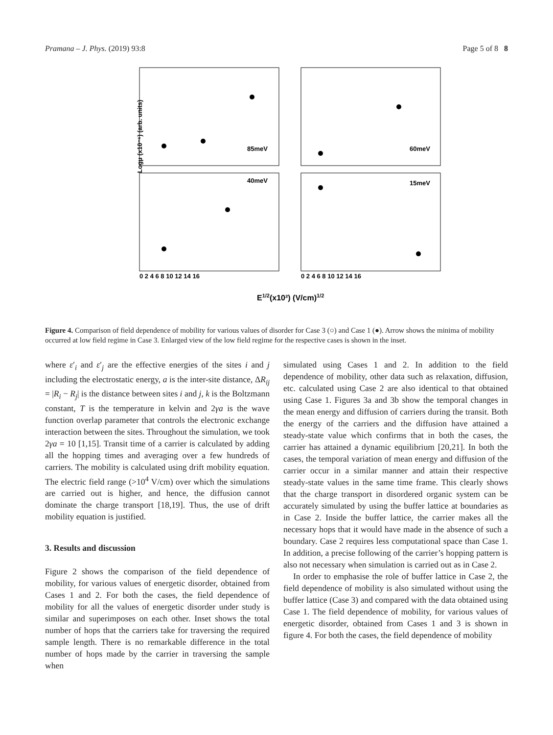Pramana – J. Phys. (2019) 93:8 Page 5 of 8 8
Logμ (x10⁻⁶) (arb. units)
85meV
60meV
40meV
15meV
0 2 4 6 8 10 12 14 16
0 2 4 6 8 10 12 14 16
E1/2(x10²) (V/cm)1/2
Figure 4. Comparison of field dependence of mobility for various values of disorder for Case 3 (○) and Case 1 (●). Arrow shows the minima of mobility occurred at low field regime in Case 3. Enlarged view of the low field regime for the respective cases is shown in the inset.
where ε′<sub>i</sub> and ε′<sub>j</sub> are the effective energies of the sites i and j including the electrostatic energy, a is the inter-site distance, ΔR<sub>ij</sub> = |R<sub>i</sub> − R<sub>j</sub>| is the distance between sites i and j, k is the Boltzmann constant, T is the temperature in kelvin and 2γa is the wave function overlap parameter that controls the electronic exchange interaction between the sites. Throughout the simulation, we took 2γa = 10 [1,15]. Transit time of a carrier is calculated by adding all the hopping times and averaging over a few hundreds of carriers. The mobility is calculated using drift mobility equation. The electric field range (>10<sup>4</sup> V/cm) over which the simulations are carried out is higher, and hence, the diffusion cannot dominate the charge transport [18,19]. Thus, the use of drift mobility equation is justified.
3. Results and discussion
Figure 2 shows the comparison of the field dependence of mobility, for various values of energetic disorder, obtained from Cases 1 and 2. For both the cases, the field dependence of mobility for all the values of energetic disorder under study is similar and superimposes on each other. Inset shows the total number of hops that the carriers take for traversing the required sample length. There is no remarkable difference in the total number of hops made by the carrier in traversing the sample when
simulated using Cases 1 and 2. In addition to the field dependence of mobility, other data such as relaxation, diffusion, etc. calculated using Case 2 are also identical to that obtained using Case 1. Figures 3a and 3b show the temporal changes in the mean energy and diffusion of carriers during the transit. Both the energy of the carriers and the diffusion have attained a steady-state value which confirms that in both the cases, the carrier has attained a dynamic equilibrium [20,21]. In both the cases, the temporal variation of mean energy and diffusion of the carrier occur in a similar manner and attain their respective steady-state values in the same time frame. This clearly shows that the charge transport in disordered organic system can be accurately simulated by using the buffer lattice at boundaries as in Case 2. Inside the buffer lattice, the carrier makes all the necessary hops that it would have made in the absence of such a boundary. Case 2 requires less computational space than Case 1. In addition, a precise following of the carrier’s hopping pattern is also not necessary when simulation is carried out as in Case 2.
In order to emphasise the role of buffer lattice in Case 2, the field dependence of mobility is also simulated without using the buffer lattice (Case 3) and compared with the data obtained using Case 1. The field dependence of mobility, for various values of energetic disorder, obtained from Cases 1 and 3 is shown in figure 4. For both the cases, the field dependence of mobility